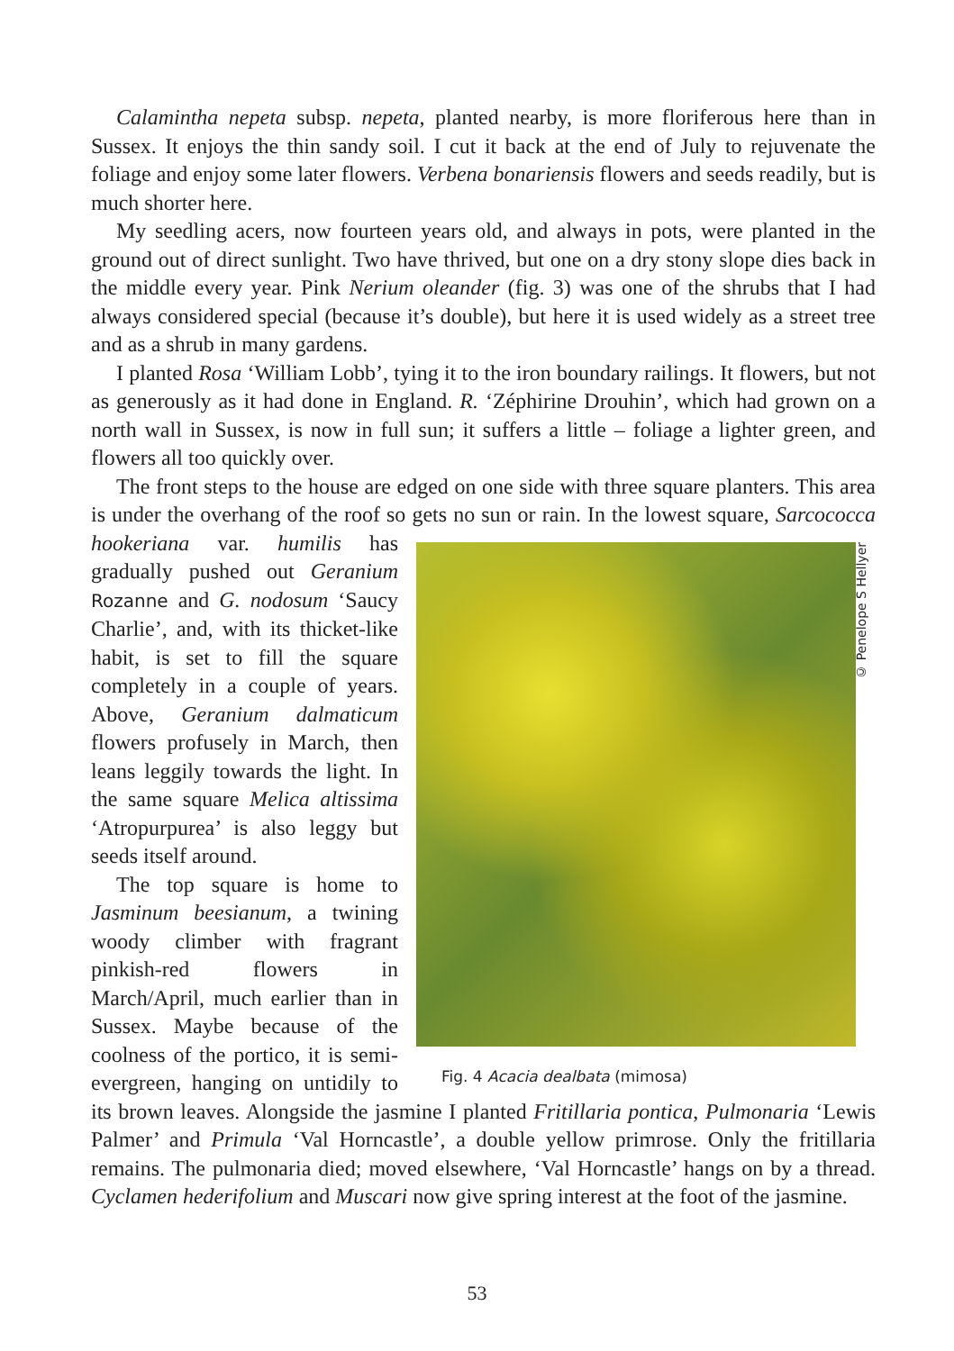Calamintha nepeta subsp. nepeta, planted nearby, is more floriferous here than in Sussex. It enjoys the thin sandy soil. I cut it back at the end of July to rejuvenate the foliage and enjoy some later flowers. Verbena bonariensis flowers and seeds readily, but is much shorter here.
My seedling acers, now fourteen years old, and always in pots, were planted in the ground out of direct sunlight. Two have thrived, but one on a dry stony slope dies back in the middle every year. Pink Nerium oleander (fig. 3) was one of the shrubs that I had always considered special (because it’s double), but here it is used widely as a street tree and as a shrub in many gardens.
I planted Rosa ‘William Lobb’, tying it to the iron boundary railings. It flowers, but not as generously as it had done in England. R. ‘Zéphirine Drouhin’, which had grown on a north wall in Sussex, is now in full sun; it suffers a little – foliage a lighter green, and flowers all too quickly over.
The front steps to the house are edged on one side with three square planters. This area is under the overhang of the roof so gets no sun or rain. In the lowest square, © Penelope S Hellyer
Fig. 4 Acacia dealbata (mimosa) Sarcococca hookeriana var. humilis has gradually pushed out Geranium Rozanne and G. nodosum ‘Saucy Charlie’, and, with its thicket-like habit, is set to fill the square completely in a couple of years. Above, Geranium dalmaticum flowers profusely in March, then leans leggily towards the light. In the same square Melica altissima ‘Atropurpurea’ is also leggy but seeds itself around.
The top square is home to Jasminum beesianum, a twining woody climber with fragrant pinkish-red flowers in March/April, much earlier than in Sussex. Maybe because of the coolness of the portico, it is semi-evergreen, hanging on untidily to its brown leaves. Alongside the jasmine I planted Fritillaria pontica, Pulmonaria ‘Lewis Palmer’ and Primula ‘Val Horncastle’, a double yellow primrose. Only the fritillaria remains. The pulmonaria died; moved elsewhere, ‘Val Horncastle’ hangs on by a thread. Cyclamen hederifolium and Muscari now give spring interest at the foot of the jasmine.
53